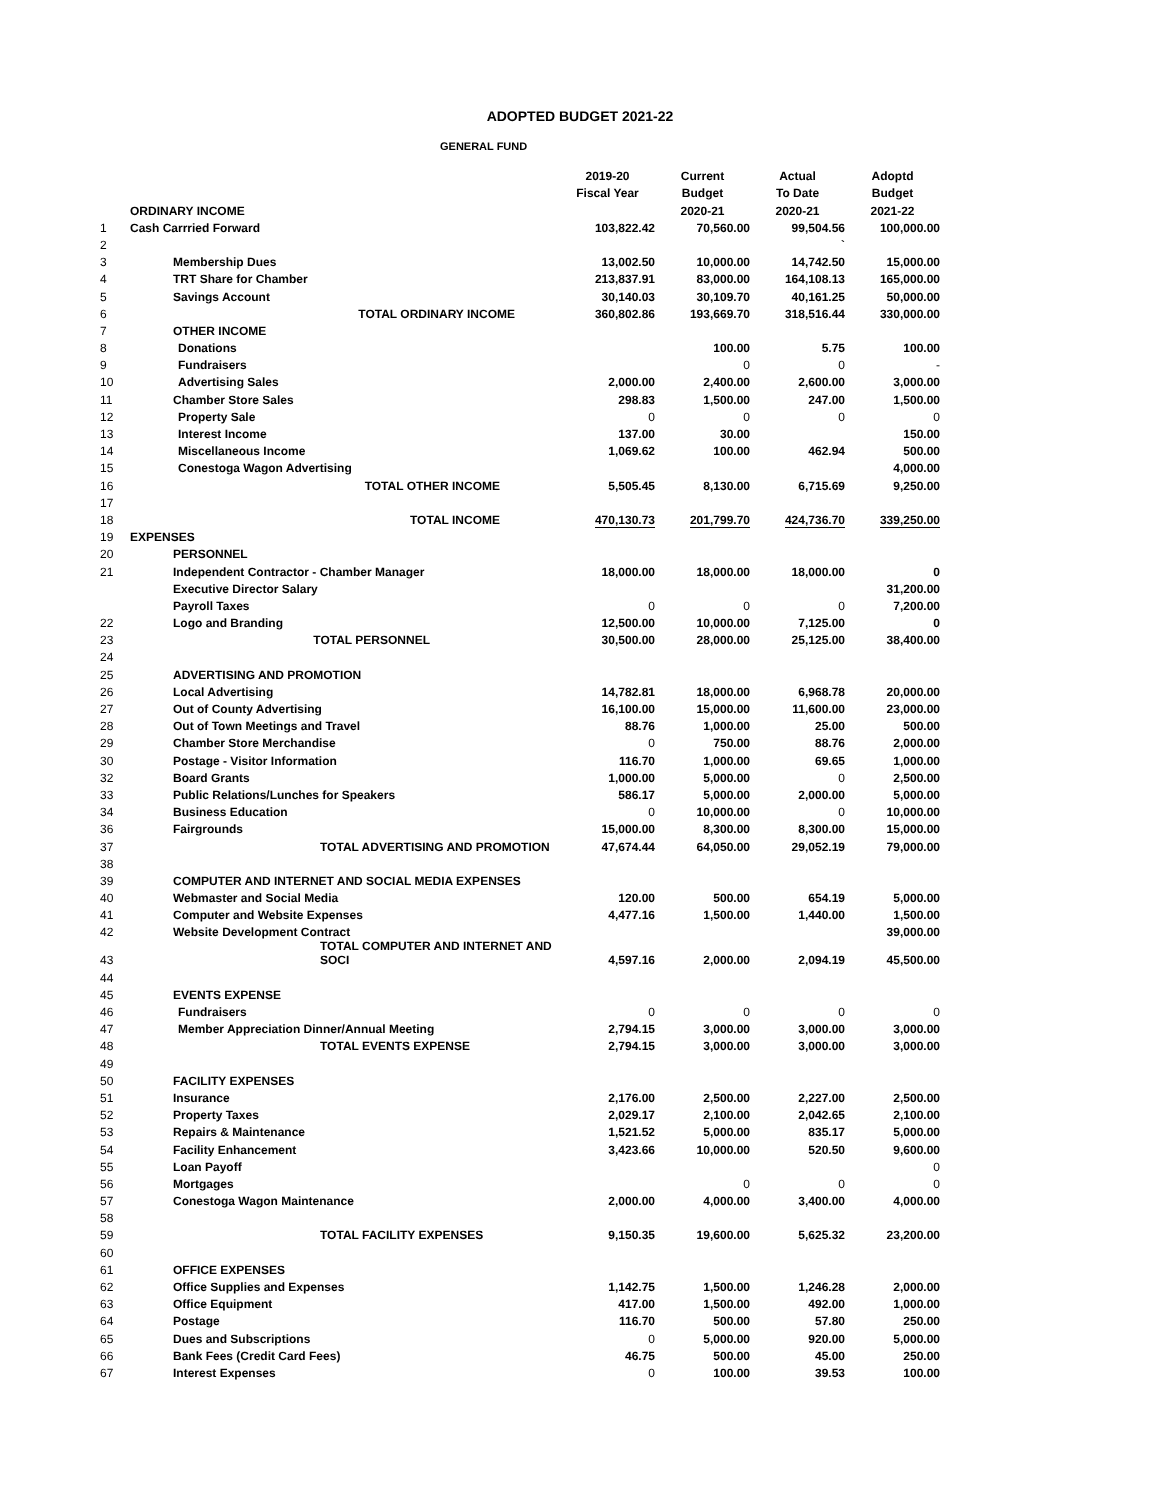ADOPTED BUDGET 2021-22
GENERAL FUND
| | | 2019-20 | Current | Actual | Adoptd |
| | | Fiscal Year | Budget | To Date | Budget |
| | ORDINARY INCOME | | 2020-21 | 2020-21 | 2021-22 |
| 1 | Cash Carrried Forward | 103,822.42 | 70,560.00 | 99,504.56 | 100,000.00 |
| 2 | | | | ` | |
| 3 | Membership Dues | 13,002.50 | 10,000.00 | 14,742.50 | 15,000.00 |
| 4 | TRT Share for Chamber | 213,837.91 | 83,000.00 | 164,108.13 | 165,000.00 |
| 5 | Savings Account | 30,140.03 | 30,109.70 | 40,161.25 | 50,000.00 |
| 6 | TOTAL ORDINARY INCOME | 360,802.86 | 193,669.70 | 318,516.44 | 330,000.00 |
| 7 | OTHER INCOME | | | | |
| 8 | Donations | | 100.00 | 5.75 | 100.00 |
| 9 | Fundraisers | | 0 | 0 | - |
| 10 | Advertising Sales | 2,000.00 | 2,400.00 | 2,600.00 | 3,000.00 |
| 11 | Chamber Store Sales | 298.83 | 1,500.00 | 247.00 | 1,500.00 |
| 12 | Property Sale | 0 | 0 | 0 | 0 |
| 13 | Interest Income | 137.00 | 30.00 | | 150.00 |
| 14 | Miscellaneous Income | 1,069.62 | 100.00 | 462.94 | 500.00 |
| 15 | Conestoga Wagon Advertising | | | | 4,000.00 |
| 16 | TOTAL OTHER INCOME | 5,505.45 | 8,130.00 | 6,715.69 | 9,250.00 |
| 17 | | | | | |
| 18 | TOTAL INCOME | 470,130.73 | 201,799.70 | 424,736.70 | 339,250.00 |
| 19 | EXPENSES | | | | |
| 20 | PERSONNEL | | | | |
| 21 | Independent Contractor - Chamber Manager | 18,000.00 | 18,000.00 | 18,000.00 | 0 |
| | Executive Director Salary | | | | 31,200.00 |
| | Payroll Taxes | 0 | 0 | 0 | 7,200.00 |
| 22 | Logo and Branding | 12,500.00 | 10,000.00 | 7,125.00 | 0 |
| 23 | TOTAL PERSONNEL | 30,500.00 | 28,000.00 | 25,125.00 | 38,400.00 |
| 24 | | | | | |
| 25 | ADVERTISING AND PROMOTION | | | | |
| 26 | Local Advertising | 14,782.81 | 18,000.00 | 6,968.78 | 20,000.00 |
| 27 | Out of County Advertising | 16,100.00 | 15,000.00 | 11,600.00 | 23,000.00 |
| 28 | Out of Town Meetings and Travel | 88.76 | 1,000.00 | 25.00 | 500.00 |
| 29 | Chamber Store Merchandise | 0 | 750.00 | 88.76 | 2,000.00 |
| 30 | Postage - Visitor Information | 116.70 | 1,000.00 | 69.65 | 1,000.00 |
| 32 | Board Grants | 1,000.00 | 5,000.00 | 0 | 2,500.00 |
| 33 | Public Relations/Lunches for Speakers | 586.17 | 5,000.00 | 2,000.00 | 5,000.00 |
| 34 | Business Education | 0 | 10,000.00 | 0 | 10,000.00 |
| 36 | Fairgrounds | 15,000.00 | 8,300.00 | 8,300.00 | 15,000.00 |
| 37 | TOTAL ADVERTISING AND PROMOTION | 47,674.44 | 64,050.00 | 29,052.19 | 79,000.00 |
| 38 | | | | | |
| 39 | COMPUTER AND INTERNET AND SOCIAL MEDIA EXPENSES | | | | |
| 40 | Webmaster and Social Media | 120.00 | 500.00 | 654.19 | 5,000.00 |
| 41 | Computer and Website Expenses | 4,477.16 | 1,500.00 | 1,440.00 | 1,500.00 |
| 42 | Website Development Contract | | | | 39,000.00 |
| 43 | TOTAL COMPUTER AND INTERNET AND SOCI | 4,597.16 | 2,000.00 | 2,094.19 | 45,500.00 |
| 44 | | | | | |
| 45 | EVENTS EXPENSE | | | | |
| 46 | Fundraisers | 0 | 0 | 0 | 0 |
| 47 | Member Appreciation Dinner/Annual Meeting | 2,794.15 | 3,000.00 | 3,000.00 | 3,000.00 |
| 48 | TOTAL EVENTS EXPENSE | 2,794.15 | 3,000.00 | 3,000.00 | 3,000.00 |
| 49 | | | | | |
| 50 | FACILITY EXPENSES | | | | |
| 51 | Insurance | 2,176.00 | 2,500.00 | 2,227.00 | 2,500.00 |
| 52 | Property Taxes | 2,029.17 | 2,100.00 | 2,042.65 | 2,100.00 |
| 53 | Repairs & Maintenance | 1,521.52 | 5,000.00 | 835.17 | 5,000.00 |
| 54 | Facility Enhancement | 3,423.66 | 10,000.00 | 520.50 | 9,600.00 |
| 55 | Loan Payoff | | | | 0 |
| 56 | Mortgages | | 0 | 0 | 0 |
| 57 | Conestoga Wagon Maintenance | 2,000.00 | 4,000.00 | 3,400.00 | 4,000.00 |
| 58 | | | | | |
| 59 | TOTAL FACILITY EXPENSES | 9,150.35 | 19,600.00 | 5,625.32 | 23,200.00 |
| 60 | | | | | |
| 61 | OFFICE EXPENSES | | | | |
| 62 | Office Supplies and Expenses | 1,142.75 | 1,500.00 | 1,246.28 | 2,000.00 |
| 63 | Office Equipment | 417.00 | 1,500.00 | 492.00 | 1,000.00 |
| 64 | Postage | 116.70 | 500.00 | 57.80 | 250.00 |
| 65 | Dues and Subscriptions | 0 | 5,000.00 | 920.00 | 5,000.00 |
| 66 | Bank Fees (Credit Card Fees) | 46.75 | 500.00 | 45.00 | 250.00 |
| 67 | Interest Expenses | 0 | 100.00 | 39.53 | 100.00 |